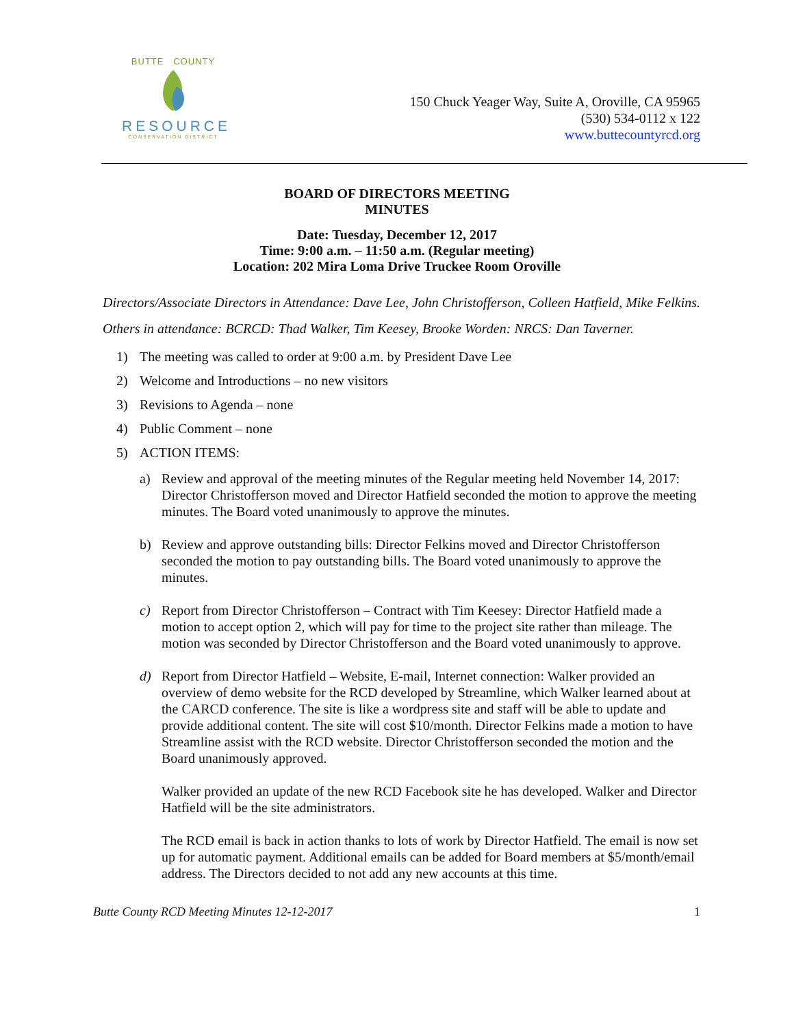BUTTE COUNTY
RESOURCE
CONSERVATION DISTRICT
150 Chuck Yeager Way, Suite A, Oroville, CA 95965
(530) 534-0112 x 122
www.buttecountyrcd.org
BOARD OF DIRECTORS MEETING
MINUTES
Date: Tuesday, December 12, 2017
Time: 9:00 a.m. – 11:50 a.m. (Regular meeting)
Location: 202 Mira Loma Drive Truckee Room Oroville
Directors/Associate Directors in Attendance: Dave Lee, John Christofferson, Colleen Hatfield, Mike Felkins. Others in attendance: BCRCD: Thad Walker, Tim Keesey, Brooke Worden: NRCS: Dan Taverner.
1) The meeting was called to order at 9:00 a.m. by President Dave Lee
2) Welcome and Introductions – no new visitors
3) Revisions to Agenda – none
4) Public Comment – none
5) ACTION ITEMS:
a) Review and approval of the meeting minutes of the Regular meeting held November 14, 2017: Director Christofferson moved and Director Hatfield seconded the motion to approve the meeting minutes. The Board voted unanimously to approve the minutes.
b) Review and approve outstanding bills: Director Felkins moved and Director Christofferson seconded the motion to pay outstanding bills. The Board voted unanimously to approve the minutes.
c) Report from Director Christofferson – Contract with Tim Keesey: Director Hatfield made a motion to accept option 2, which will pay for time to the project site rather than mileage. The motion was seconded by Director Christofferson and the Board voted unanimously to approve.
d) Report from Director Hatfield – Website, E-mail, Internet connection: Walker provided an overview of demo website for the RCD developed by Streamline, which Walker learned about at the CARCD conference. The site is like a wordpress site and staff will be able to update and provide additional content. The site will cost $10/month. Director Felkins made a motion to have Streamline assist with the RCD website. Director Christofferson seconded the motion and the Board unanimously approved.
Walker provided an update of the new RCD Facebook site he has developed. Walker and Director Hatfield will be the site administrators.
The RCD email is back in action thanks to lots of work by Director Hatfield. The email is now set up for automatic payment. Additional emails can be added for Board members at $5/month/email address. The Directors decided to not add any new accounts at this time.
Butte County RCD Meeting Minutes 12-12-2017 1